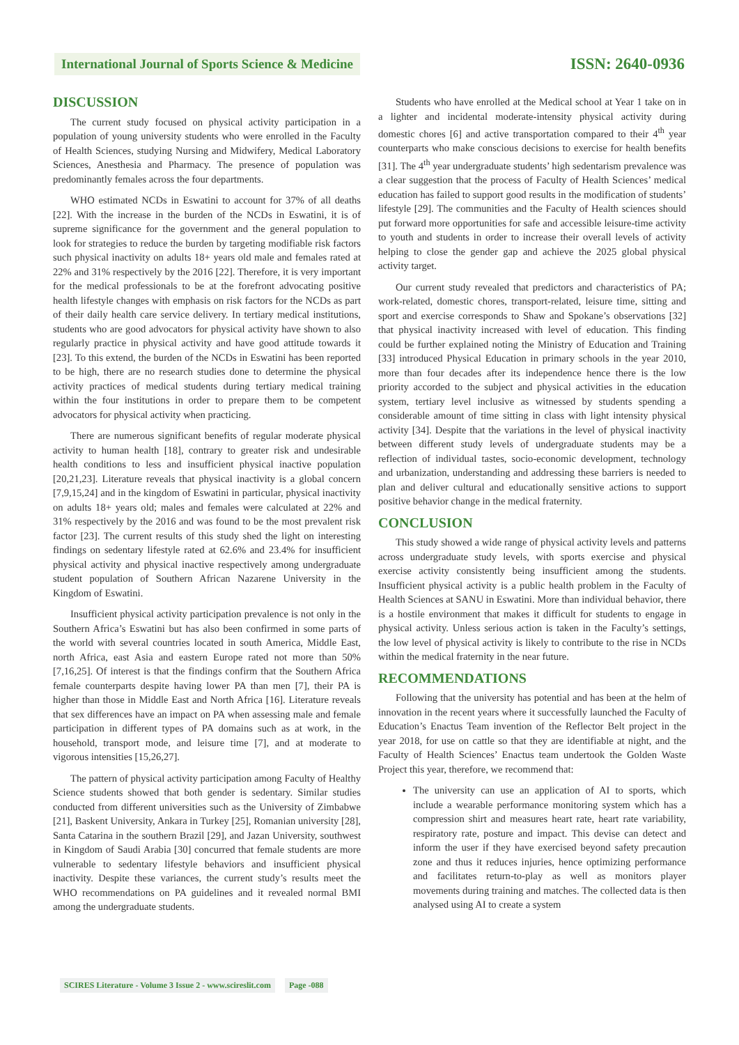International Journal of Sports Science & Medicine ISSN: 2640-0936
DISCUSSION
The current study focused on physical activity participation in a population of young university students who were enrolled in the Faculty of Health Sciences, studying Nursing and Midwifery, Medical Laboratory Sciences, Anesthesia and Pharmacy. The presence of population was predominantly females across the four departments.
WHO estimated NCDs in Eswatini to account for 37% of all deaths [22]. With the increase in the burden of the NCDs in Eswatini, it is of supreme significance for the government and the general population to look for strategies to reduce the burden by targeting modifiable risk factors such physical inactivity on adults 18+ years old male and females rated at 22% and 31% respectively by the 2016 [22]. Therefore, it is very important for the medical professionals to be at the forefront advocating positive health lifestyle changes with emphasis on risk factors for the NCDs as part of their daily health care service delivery. In tertiary medical institutions, students who are good advocators for physical activity have shown to also regularly practice in physical activity and have good attitude towards it [23]. To this extend, the burden of the NCDs in Eswatini has been reported to be high, there are no research studies done to determine the physical activity practices of medical students during tertiary medical training within the four institutions in order to prepare them to be competent advocators for physical activity when practicing.
There are numerous significant benefits of regular moderate physical activity to human health [18], contrary to greater risk and undesirable health conditions to less and insufficient physical inactive population [20,21,23]. Literature reveals that physical inactivity is a global concern [7,9,15,24] and in the kingdom of Eswatini in particular, physical inactivity on adults 18+ years old; males and females were calculated at 22% and 31% respectively by the 2016 and was found to be the most prevalent risk factor [23]. The current results of this study shed the light on interesting findings on sedentary lifestyle rated at 62.6% and 23.4% for insufficient physical activity and physical inactive respectively among undergraduate student population of Southern African Nazarene University in the Kingdom of Eswatini.
Insufficient physical activity participation prevalence is not only in the Southern Africa’s Eswatini but has also been confirmed in some parts of the world with several countries located in south America, Middle East, north Africa, east Asia and eastern Europe rated not more than 50% [7,16,25]. Of interest is that the findings confirm that the Southern Africa female counterparts despite having lower PA than men [7], their PA is higher than those in Middle East and North Africa [16]. Literature reveals that sex differences have an impact on PA when assessing male and female participation in different types of PA domains such as at work, in the household, transport mode, and leisure time [7], and at moderate to vigorous intensities [15,26,27].
The pattern of physical activity participation among Faculty of Healthy Science students showed that both gender is sedentary. Similar studies conducted from different universities such as the University of Zimbabwe [21], Baskent University, Ankara in Turkey [25], Romanian university [28], Santa Catarina in the southern Brazil [29], and Jazan University, southwest in Kingdom of Saudi Arabia [30] concurred that female students are more vulnerable to sedentary lifestyle behaviors and insufficient physical inactivity. Despite these variances, the current study’s results meet the WHO recommendations on PA guidelines and it revealed normal BMI among the undergraduate students.
Students who have enrolled at the Medical school at Year 1 take on in a lighter and incidental moderate-intensity physical activity during domestic chores [6] and active transportation compared to their 4<sup>th</sup> year counterparts who make conscious decisions to exercise for health benefits [31]. The 4<sup>th</sup> year undergraduate students’ high sedentarism prevalence was a clear suggestion that the process of Faculty of Health Sciences’ medical education has failed to support good results in the modification of students’ lifestyle [29]. The communities and the Faculty of Health sciences should put forward more opportunities for safe and accessible leisure-time activity to youth and students in order to increase their overall levels of activity helping to close the gender gap and achieve the 2025 global physical activity target.
Our current study revealed that predictors and characteristics of PA; work-related, domestic chores, transport-related, leisure time, sitting and sport and exercise corresponds to Shaw and Spokane’s observations [32] that physical inactivity increased with level of education. This finding could be further explained noting the Ministry of Education and Training [33] introduced Physical Education in primary schools in the year 2010, more than four decades after its independence hence there is the low priority accorded to the subject and physical activities in the education system, tertiary level inclusive as witnessed by students spending a considerable amount of time sitting in class with light intensity physical activity [34]. Despite that the variations in the level of physical inactivity between different study levels of undergraduate students may be a reflection of individual tastes, socio-economic development, technology and urbanization, understanding and addressing these barriers is needed to plan and deliver cultural and educationally sensitive actions to support positive behavior change in the medical fraternity.
CONCLUSION
This study showed a wide range of physical activity levels and patterns across undergraduate study levels, with sports exercise and physical exercise activity consistently being insufficient among the students. Insufficient physical activity is a public health problem in the Faculty of Health Sciences at SANU in Eswatini. More than individual behavior, there is a hostile environment that makes it difficult for students to engage in physical activity. Unless serious action is taken in the Faculty’s settings, the low level of physical activity is likely to contribute to the rise in NCDs within the medical fraternity in the near future.
RECOMMENDATIONS
Following that the university has potential and has been at the helm of innovation in the recent years where it successfully launched the Faculty of Education’s Enactus Team invention of the Reflector Belt project in the year 2018, for use on cattle so that they are identifiable at night, and the Faculty of Health Sciences’ Enactus team undertook the Golden Waste Project this year, therefore, we recommend that:
The university can use an application of AI to sports, which include a wearable performance monitoring system which has a compression shirt and measures heart rate, heart rate variability, respiratory rate, posture and impact. This devise can detect and inform the user if they have exercised beyond safety precaution zone and thus it reduces injuries, hence optimizing performance and facilitates return-to-play as well as monitors player movements during training and matches. The collected data is then analysed using AI to create a system
SCIRES Literature - Volume 3 Issue 2 - www.scireslit.com Page -088